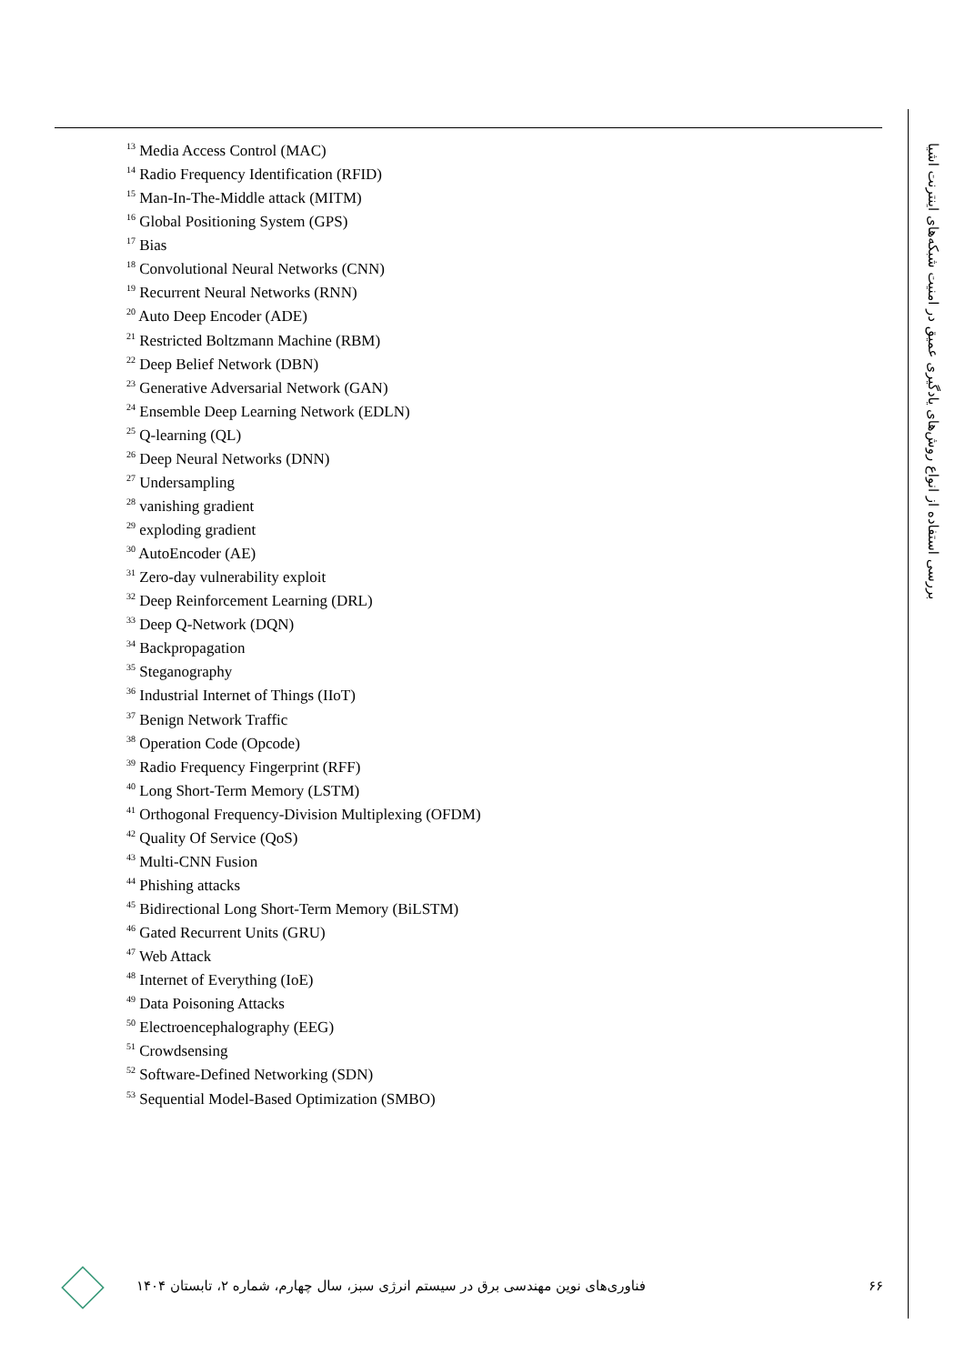بررسی استفاده از انواع روش‌های یادگیری عمیق در امنیت شبکه‌های اینترنت اشیا
<sup>13</sup> Media Access Control (MAC)
<sup>14</sup> Radio Frequency Identification (RFID)
<sup>15</sup> Man-In-The-Middle attack (MITM)
<sup>16</sup> Global Positioning System (GPS)
<sup>17</sup> Bias
<sup>18</sup> Convolutional Neural Networks (CNN)
<sup>19</sup> Recurrent Neural Networks (RNN)
<sup>20</sup> Auto Deep Encoder (ADE)
<sup>21</sup> Restricted Boltzmann Machine (RBM)
<sup>22</sup> Deep Belief Network (DBN)
<sup>23</sup> Generative Adversarial Network (GAN)
<sup>24</sup> Ensemble Deep Learning Network (EDLN)
<sup>25</sup> Q-learning (QL)
<sup>26</sup> Deep Neural Networks (DNN)
<sup>27</sup> Undersampling
<sup>28</sup> vanishing gradient
<sup>29</sup> exploding gradient
<sup>30</sup> AutoEncoder (AE)
<sup>31</sup> Zero-day vulnerability exploit
<sup>32</sup> Deep Reinforcement Learning (DRL)
<sup>33</sup> Deep Q-Network (DQN)
<sup>34</sup> Backpropagation
<sup>35</sup> Steganography
<sup>36</sup> Industrial Internet of Things (IIoT)
<sup>37</sup> Benign Network Traffic
<sup>38</sup> Operation Code (Opcode)
<sup>39</sup> Radio Frequency Fingerprint (RFF)
<sup>40</sup> Long Short-Term Memory (LSTM)
<sup>41</sup> Orthogonal Frequency-Division Multiplexing (OFDM)
<sup>42</sup> Quality Of Service (QoS)
<sup>43</sup> Multi-CNN Fusion
<sup>44</sup> Phishing attacks
<sup>45</sup> Bidirectional Long Short-Term Memory (BiLSTM)
<sup>46</sup> Gated Recurrent Units (GRU)
<sup>47</sup> Web Attack
<sup>48</sup> Internet of Everything (IoE)
<sup>49</sup> Data Poisoning Attacks
<sup>50</sup> Electroencephalography (EEG)
<sup>51</sup> Crowdsensing
<sup>52</sup> Software-Defined Networking (SDN)
<sup>53</sup> Sequential Model-Based Optimization (SMBO)
فناوری‌های نوین مهندسی برق در سیستم انرژی سبز، سال چهارم، شماره ۲، تابستان ۱۴۰۴
۶۶